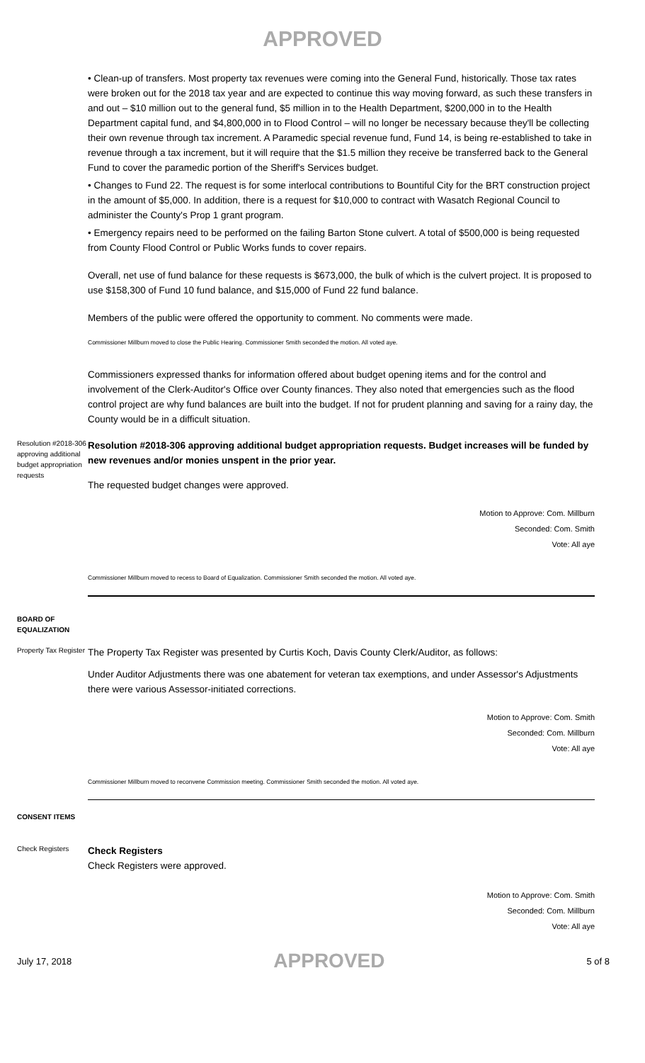APPROVED
• Clean-up of transfers. Most property tax revenues were coming into the General Fund, historically. Those tax rates were broken out for the 2018 tax year and are expected to continue this way moving forward, as such these transfers in and out – $10 million out to the general fund, $5 million in to the Health Department, $200,000 in to the Health Department capital fund, and $4,800,000 in to Flood Control – will no longer be necessary because they'll be collecting their own revenue through tax increment. A Paramedic special revenue fund, Fund 14, is being re-established to take in revenue through a tax increment, but it will require that the $1.5 million they receive be transferred back to the General Fund to cover the paramedic portion of the Sheriff's Services budget.
• Changes to Fund 22. The request is for some interlocal contributions to Bountiful City for the BRT construction project in the amount of $5,000. In addition, there is a request for $10,000 to contract with Wasatch Regional Council to administer the County's Prop 1 grant program.
• Emergency repairs need to be performed on the failing Barton Stone culvert. A total of $500,000 is being requested from County Flood Control or Public Works funds to cover repairs.
Overall, net use of fund balance for these requests is $673,000, the bulk of which is the culvert project. It is proposed to use $158,300 of Fund 10 fund balance, and $15,000 of Fund 22 fund balance.
Members of the public were offered the opportunity to comment. No comments were made.
Commissioner Millburn moved to close the Public Hearing. Commissioner Smith seconded the motion. All voted aye.
Commissioners expressed thanks for information offered about budget opening items and for the control and involvement of the Clerk-Auditor's Office over County finances. They also noted that emergencies such as the flood control project are why fund balances are built into the budget. If not for prudent planning and saving for a rainy day, the County would be in a difficult situation.
Resolution #2018-306 approving additional budget appropriation requests
Resolution #2018-306 approving additional budget appropriation requests. Budget increases will be funded by new revenues and/or monies unspent in the prior year.
The requested budget changes were approved.
Motion to Approve: Com. Millburn
Seconded: Com. Smith
Vote: All aye
Commissioner Millburn moved to recess to Board of Equalization. Commissioner Smith seconded the motion. All voted aye.
BOARD OF EQUALIZATION
Property Tax Register
The Property Tax Register was presented by Curtis Koch, Davis County Clerk/Auditor, as follows:
Under Auditor Adjustments there was one abatement for veteran tax exemptions, and under Assessor's Adjustments there were various Assessor-initiated corrections.
Motion to Approve: Com. Smith
Seconded: Com. Millburn
Vote: All aye
Commissioner Millburn moved to reconvene Commission meeting. Commissioner Smith seconded the motion. All voted aye.
CONSENT ITEMS
Check Registers
Check Registers
Check Registers were approved.
Motion to Approve: Com. Smith
Seconded: Com. Millburn
Vote: All aye
July 17, 2018 APPROVED 5 of 8